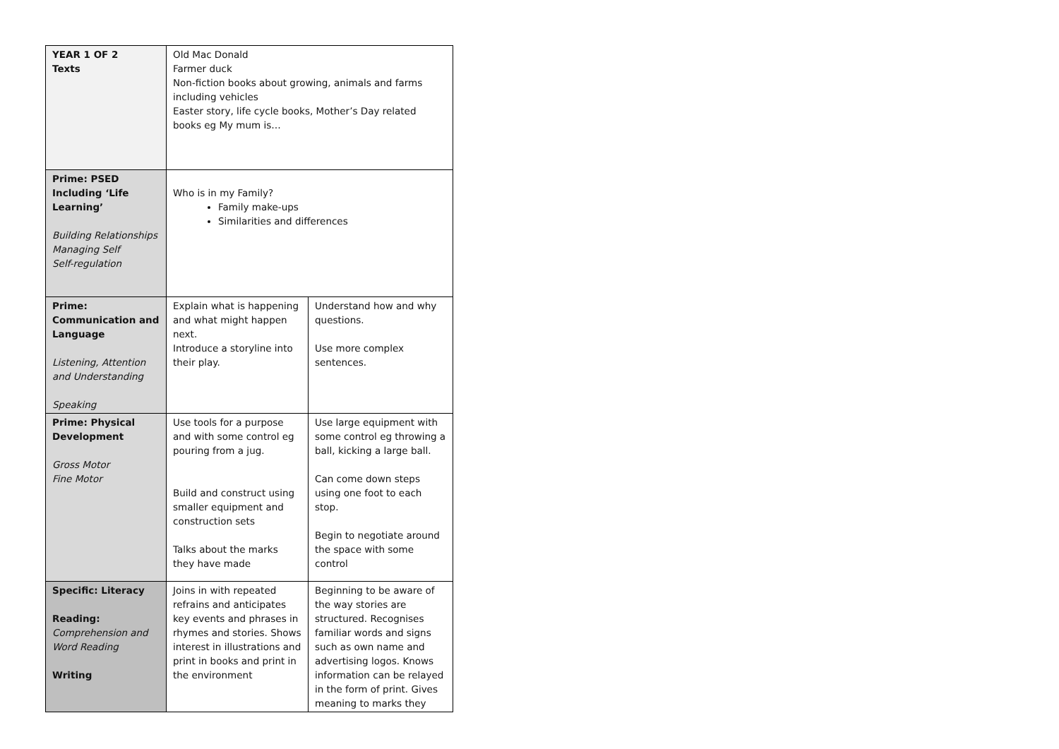| YEAR 1 OF 2 Texts | Old Mac Donald Farmer duck Non-fiction books about growing, animals and farms including vehicles Easter story, life cycle books, Mother’s Day related books eg My mum is… | |
| Prime: PSED Including ‘Life Learning’ Building Relationships Managing Self Self-regulation | Who is in my Family? Family make-ups Similarities and differences | |
| Prime: Communication and Language Listening, Attention and Understanding Speaking | Explain what is happening and what might happen next. Introduce a storyline into their play. | Understand how and why questions. Use more complex sentences. |
| Prime: Physical Development Gross Motor Fine Motor | Use tools for a purpose and with some control eg pouring from a jug. Build and construct using smaller equipment and construction sets Talks about the marks they have made | Use large equipment with some control eg throwing a ball, kicking a large ball. Can come down steps using one foot to each stop. Begin to negotiate around the space with some control |
| Specific: Literacy Reading: Comprehension and Word Reading Writing | Joins in with repeated refrains and anticipates key events and phrases in rhymes and stories. Shows interest in illustrations and print in books and print in the environment | Beginning to be aware of the way stories are structured. Recognises familiar words and signs such as own name and advertising logos. Knows information can be relayed in the form of print. Gives meaning to marks they |